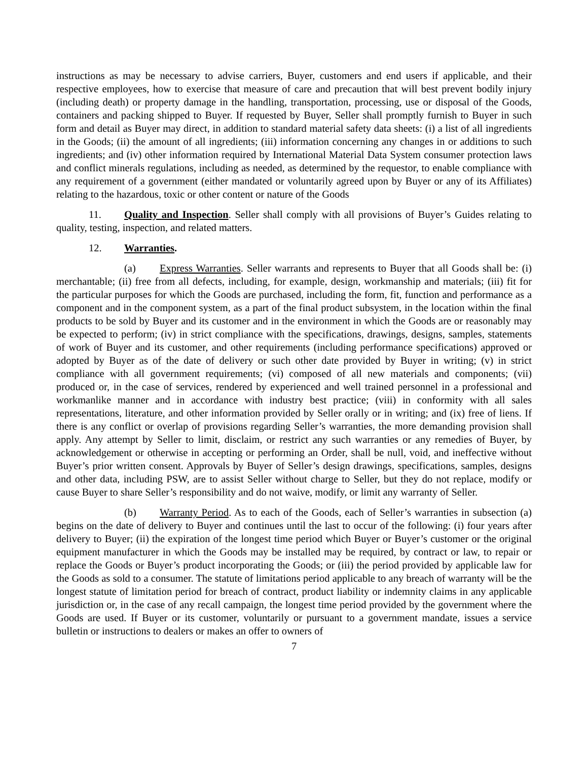instructions as may be necessary to advise carriers, Buyer, customers and end users if applicable, and their respective employees, how to exercise that measure of care and precaution that will best prevent bodily injury (including death) or property damage in the handling, transportation, processing, use or disposal of the Goods, containers and packing shipped to Buyer. If requested by Buyer, Seller shall promptly furnish to Buyer in such form and detail as Buyer may direct, in addition to standard material safety data sheets: (i) a list of all ingredients in the Goods; (ii) the amount of all ingredients; (iii) information concerning any changes in or additions to such ingredients; and (iv) other information required by International Material Data System consumer protection laws and conflict minerals regulations, including as needed, as determined by the requestor, to enable compliance with any requirement of a government (either mandated or voluntarily agreed upon by Buyer or any of its Affiliates) relating to the hazardous, toxic or other content or nature of the Goods
11. Quality and Inspection. Seller shall comply with all provisions of Buyer’s Guides relating to quality, testing, inspection, and related matters.
12. Warranties.
(a) Express Warranties. Seller warrants and represents to Buyer that all Goods shall be: (i) merchantable; (ii) free from all defects, including, for example, design, workmanship and materials; (iii) fit for the particular purposes for which the Goods are purchased, including the form, fit, function and performance as a component and in the component system, as a part of the final product subsystem, in the location within the final products to be sold by Buyer and its customer and in the environment in which the Goods are or reasonably may be expected to perform; (iv) in strict compliance with the specifications, drawings, designs, samples, statements of work of Buyer and its customer, and other requirements (including performance specifications) approved or adopted by Buyer as of the date of delivery or such other date provided by Buyer in writing; (v) in strict compliance with all government requirements; (vi) composed of all new materials and components; (vii) produced or, in the case of services, rendered by experienced and well trained personnel in a professional and workmanlike manner and in accordance with industry best practice; (viii) in conformity with all sales representations, literature, and other information provided by Seller orally or in writing; and (ix) free of liens. If there is any conflict or overlap of provisions regarding Seller’s warranties, the more demanding provision shall apply. Any attempt by Seller to limit, disclaim, or restrict any such warranties or any remedies of Buyer, by acknowledgement or otherwise in accepting or performing an Order, shall be null, void, and ineffective without Buyer’s prior written consent. Approvals by Buyer of Seller’s design drawings, specifications, samples, designs and other data, including PSW, are to assist Seller without charge to Seller, but they do not replace, modify or cause Buyer to share Seller’s responsibility and do not waive, modify, or limit any warranty of Seller.
(b) Warranty Period. As to each of the Goods, each of Seller’s warranties in subsection (a) begins on the date of delivery to Buyer and continues until the last to occur of the following: (i) four years after delivery to Buyer; (ii) the expiration of the longest time period which Buyer or Buyer’s customer or the original equipment manufacturer in which the Goods may be installed may be required, by contract or law, to repair or replace the Goods or Buyer’s product incorporating the Goods; or (iii) the period provided by applicable law for the Goods as sold to a consumer. The statute of limitations period applicable to any breach of warranty will be the longest statute of limitation period for breach of contract, product liability or indemnity claims in any applicable jurisdiction or, in the case of any recall campaign, the longest time period provided by the government where the Goods are used. If Buyer or its customer, voluntarily or pursuant to a government mandate, issues a service bulletin or instructions to dealers or makes an offer to owners of
7